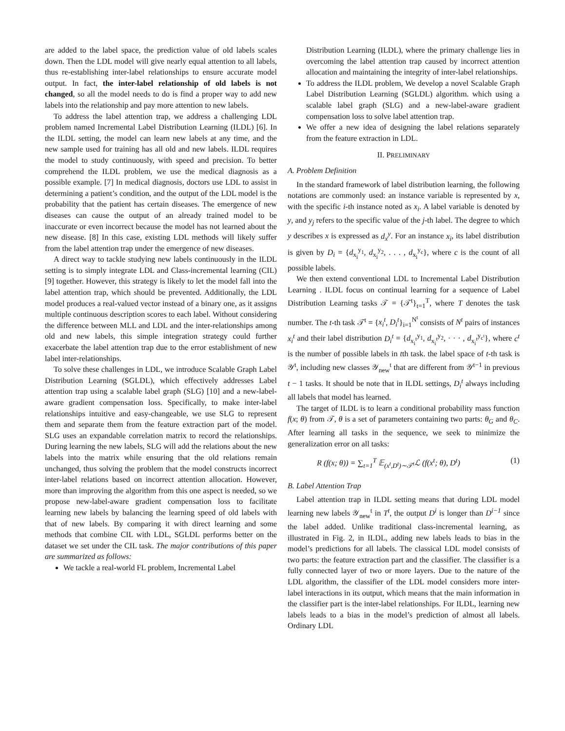are added to the label space, the prediction value of old labels scales down. Then the LDL model will give nearly equal attention to all labels, thus re-establishing inter-label relationships to ensure accurate model output. In fact, the inter-label relationship of old labels is not changed, so all the model needs to do is find a proper way to add new labels into the relationship and pay more attention to new labels.
To address the label attention trap, we address a challenging LDL problem named Incremental Label Distribution Learning (ILDL) [6]. In the ILDL setting, the model can learn new labels at any time, and the new sample used for training has all old and new labels. ILDL requires the model to study continuously, with speed and precision. To better comprehend the ILDL problem, we use the medical diagnosis as a possible example. [7] In medical diagnosis, doctors use LDL to assist in determining a patient’s condition, and the output of the LDL model is the probability that the patient has certain diseases. The emergence of new diseases can cause the output of an already trained model to be inaccurate or even incorrect because the model has not learned about the new disease. [8] In this case, existing LDL methods will likely suffer from the label attention trap under the emergence of new diseases.
A direct way to tackle studying new labels continuously in the ILDL setting is to simply integrate LDL and Class-incremental learning (CIL) [9] together. However, this strategy is likely to let the model fall into the label attention trap, which should be prevented. Additionally, the LDL model produces a real-valued vector instead of a binary one, as it assigns multiple continuous description scores to each label. Without considering the difference between MLL and LDL and the inter-relationships among old and new labels, this simple integration strategy could further exacerbate the label attention trap due to the error establishment of new label inter-relationships.
To solve these challenges in LDL, we introduce Scalable Graph Label Distribution Learning (SGLDL), which effectively addresses Label attention trap using a scalable label graph (SLG) [10] and a new-label-aware gradient compensation loss. Specifically, to make inter-label relationships intuitive and easy-changeable, we use SLG to represent them and separate them from the feature extraction part of the model. SLG uses an expandable correlation matrix to record the relationships. During learning the new labels, SLG will add the relations about the new labels into the matrix while ensuring that the old relations remain unchanged, thus solving the problem that the model constructs incorrect inter-label relations based on incorrect attention allocation. However, more than improving the algorithm from this one aspect is needed, so we propose new-label-aware gradient compensation loss to facilitate learning new labels by balancing the learning speed of old labels with that of new labels. By comparing it with direct learning and some methods that combine CIL with LDL, SGLDL performs better on the dataset we set under the CIL task. The major contributions of this paper are summarized as follows:
We tackle a real-world FL problem, Incremental Label
Distribution Learning (ILDL), where the primary challenge lies in overcoming the label attention trap caused by incorrect attention allocation and maintaining the integrity of inter-label relationships.
To address the ILDL problem, We develop a novel Scalable Graph Label Distribution Learning (SGLDL) algorithm. which using a scalable label graph (SLG) and a new-label-aware gradient compensation loss to solve label attention trap.
We offer a new idea of designing the label relations separately from the feature extraction in LDL.
II. PRELIMINARY
A. Problem Definition
In the standard framework of label distribution learning, the following notations are commonly used: an instance variable is represented by x, with the specific i-th instance noted as x<sub>i</sub>. A label variable is denoted by y, and y<sub>j</sub> refers to the specific value of the j-th label. The degree to which y describes x is expressed as d<sub>x</sub><sup>y</sup>. For an instance x<sub>i</sub>, its label distribution is given by D<sub>i</sub> = {d<sub>x<sub>i</sub></sub><sup>y<sub>1</sub></sup>, d<sub>x<sub>i</sub></sub><sup>y<sub>2</sub></sup>, . . . , d<sub>x<sub>i</sub></sub><sup>y<sub>c</sub></sup>}, where c is the count of all possible labels.
We then extend conventional LDL to Incremental Label Distribution Learning . ILDL focus on continual learning for a sequence of Label Distribution Learning tasks 𝒯 = {𝒯<sup>t</sup>}<sub>t=1</sub><sup>T</sup>, where T denotes the task number. The t-th task 𝒯<sup>t</sup> = {x<sub>i</sub><sup>t</sup>, D<sub>i</sub><sup>t</sup>}<sub>i=1</sub><sup>N<sup>t</sup></sup> consists of N<sup>t</sup> pairs of instances x<sub>i</sub><sup>t</sup> and their label distribution D<sub>i</sub><sup>t</sup> = {d<sub>x<sub>i</sub><sup>t</sup></sub><sup>y<sub>1</sub></sup>, d<sub>x<sub>i</sub><sup>t</sup></sub><sup>y<sub>2</sub></sup>, · · · , d<sub>x<sub>i</sub><sup>t</sup></sub><sup>y<sub>c<sup>t</sup></sub></sup>}, where c<sup>t</sup> is the number of possible labels in tth task. the label space of t-th task is 𝒴<sup>t</sup>, including new classes 𝒴<sub>new</sub><sup>t</sup> that are different from 𝒴<sup>t−1</sup> in previous t − 1 tasks. It should be note that in ILDL settings, D<sub>i</sub><sup>t</sup> always including all labels that model has learned.
The target of ILDL is to learn a conditional probability mass function f(x; θ) from 𝒯, θ is a set of parameters containing two parts: θ<sub>G</sub> and θ<sub>C</sub>. After learning all tasks in the sequence, we seek to minimize the generalization error on all tasks:
R (f(x; θ)) = ∑<sub>t=1</sub><sup>T</sup> 𝔼<sub>(x<sup>t</sup>,D<sup>t</sup>)∼𝒯<sup>t</sup></sub>ℒ (f(x<sup>t</sup>; θ), D<sup>t</sup>) (1)
B. Label Attention Trap
Label attention trap in ILDL setting means that during LDL model learning new labels 𝒴<sub>new</sub><sup>t</sup> in T<sup>t</sup>, the output D<sup>i</sup> is longer than D<sup>i−1</sup> since the label added. Unlike traditional class-incremental learning, as illustrated in Fig. 2, in ILDL, adding new labels leads to bias in the model’s predictions for all labels. The classical LDL model consists of two parts: the feature extraction part and the classifier. The classifier is a fully connected layer of two or more layers. Due to the nature of the LDL algorithm, the classifier of the LDL model considers more inter-label interactions in its output, which means that the main information in the classifier part is the inter-label relationships. For ILDL, learning new labels leads to a bias in the model’s prediction of almost all labels. Ordinary LDL